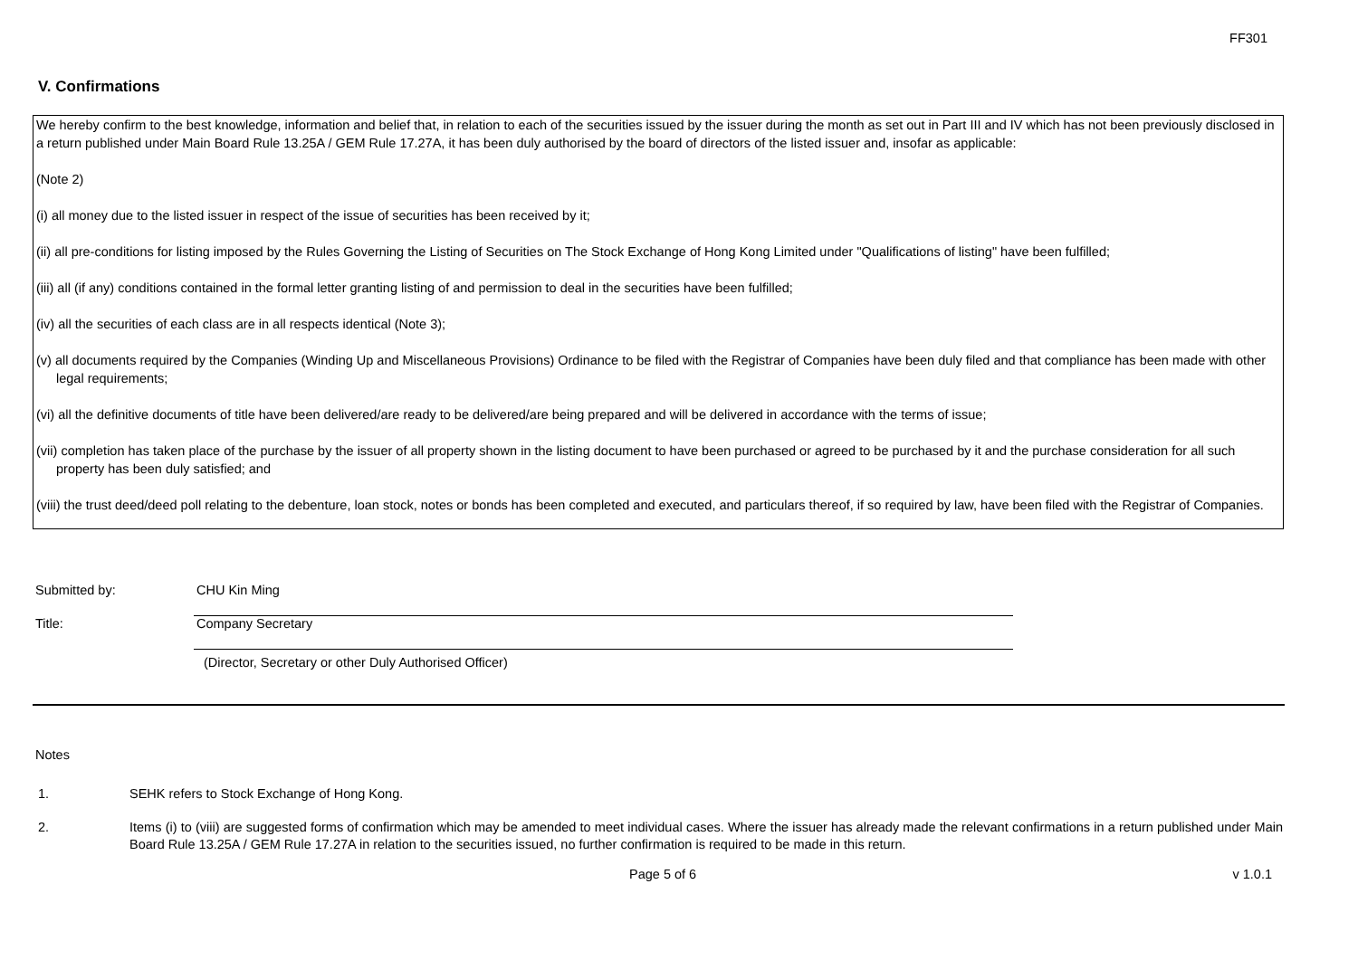FF301
V. Confirmations
We hereby confirm to the best knowledge, information and belief that, in relation to each of the securities issued by the issuer during the month as set out in Part III and IV which has not been previously disclosed in a return published under Main Board Rule 13.25A / GEM Rule 17.27A, it has been duly authorised by the board of directors of the listed issuer and, insofar as applicable:
(Note 2)
(i) all money due to the listed issuer in respect of the issue of securities has been received by it;
(ii) all pre-conditions for listing imposed by the Rules Governing the Listing of Securities on The Stock Exchange of Hong Kong Limited under "Qualifications of listing" have been fulfilled;
(iii) all (if any) conditions contained in the formal letter granting listing of and permission to deal in the securities have been fulfilled;
(iv) all the securities of each class are in all respects identical (Note 3);
(v) all documents required by the Companies (Winding Up and Miscellaneous Provisions) Ordinance to be filed with the Registrar of Companies have been duly filed and that compliance has been made with other legal requirements;
(vi) all the definitive documents of title have been delivered/are ready to be delivered/are being prepared and will be delivered in accordance with the terms of issue;
(vii) completion has taken place of the purchase by the issuer of all property shown in the listing document to have been purchased or agreed to be purchased by it and the purchase consideration for all such property has been duly satisfied; and
(viii) the trust deed/deed poll relating to the debenture, loan stock, notes or bonds has been completed and executed, and particulars thereof, if so required by law, have been filed with the Registrar of Companies.
Submitted by: CHU Kin Ming
Title: Company Secretary
(Director, Secretary or other Duly Authorised Officer)
Notes
1. SEHK refers to Stock Exchange of Hong Kong.
2. Items (i) to (viii) are suggested forms of confirmation which may be amended to meet individual cases. Where the issuer has already made the relevant confirmations in a return published under Main Board Rule 13.25A / GEM Rule 17.27A in relation to the securities issued, no further confirmation is required to be made in this return.
Page 5 of 6 v 1.0.1